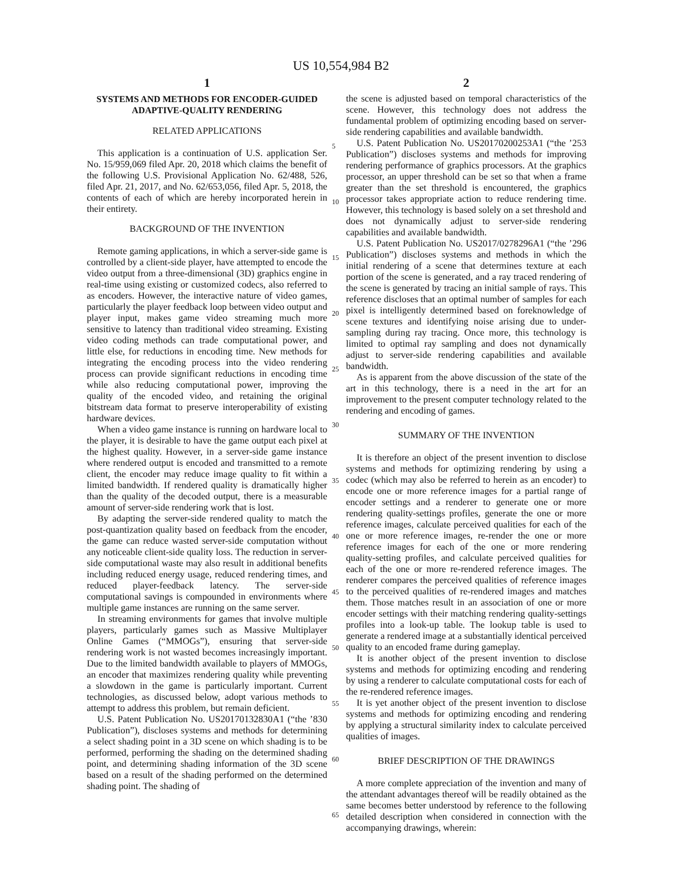US 10,554,984 B2
1
SYSTEMS AND METHODS FOR ENCODER-GUIDED ADAPTIVE-QUALITY RENDERING
RELATED APPLICATIONS
This application is a continuation of U.S. application Ser. No. 15/959,069 filed Apr. 20, 2018 which claims the benefit of the following U.S. Provisional Application No. 62/488, 526, filed Apr. 21, 2017, and No. 62/653,056, filed Apr. 5, 2018, the contents of each of which are hereby incorporated herein in their entirety.
BACKGROUND OF THE INVENTION
Remote gaming applications, in which a server-side game is controlled by a client-side player, have attempted to encode the video output from a three-dimensional (3D) graphics engine in real-time using existing or customized codecs, also referred to as encoders. However, the interactive nature of video games, particularly the player feedback loop between video output and player input, makes game video streaming much more sensitive to latency than traditional video streaming. Existing video coding methods can trade computational power, and little else, for reductions in encoding time. New methods for integrating the encoding process into the video rendering process can provide significant reductions in encoding time while also reducing computational power, improving the quality of the encoded video, and retaining the original bitstream data format to preserve interoperability of existing hardware devices.
When a video game instance is running on hardware local to the player, it is desirable to have the game output each pixel at the highest quality. However, in a server-side game instance where rendered output is encoded and transmitted to a remote client, the encoder may reduce image quality to fit within a limited bandwidth. If rendered quality is dramatically higher than the quality of the decoded output, there is a measurable amount of server-side rendering work that is lost.
By adapting the server-side rendered quality to match the post-quantization quality based on feedback from the encoder, the game can reduce wasted server-side computation without any noticeable client-side quality loss. The reduction in server-side computational waste may also result in additional benefits including reduced energy usage, reduced rendering times, and reduced player-feedback latency. The server-side computational savings is compounded in environments where multiple game instances are running on the same server.
In streaming environments for games that involve multiple players, particularly games such as Massive Multiplayer Online Games (“MMOGs”), ensuring that server-side rendering work is not wasted becomes increasingly important. Due to the limited bandwidth available to players of MMOGs, an encoder that maximizes rendering quality while preventing a slowdown in the game is particularly important. Current technologies, as discussed below, adopt various methods to attempt to address this problem, but remain deficient.
U.S. Patent Publication No. US20170132830A1 (“the ’830 Publication”), discloses systems and methods for determining a select shading point in a 3D scene on which shading is to be performed, performing the shading on the determined shading point, and determining shading information of the 3D scene based on a result of the shading performed on the determined shading point. The shading of
5
10
15
20
25
30
35
40
45
50
55
60
65
2
the scene is adjusted based on temporal characteristics of the scene. However, this technology does not address the fundamental problem of optimizing encoding based on server-side rendering capabilities and available bandwidth.
U.S. Patent Publication No. US20170200253A1 (“the ’253 Publication”) discloses systems and methods for improving rendering performance of graphics processors. At the graphics processor, an upper threshold can be set so that when a frame greater than the set threshold is encountered, the graphics processor takes appropriate action to reduce rendering time. However, this technology is based solely on a set threshold and does not dynamically adjust to server-side rendering capabilities and available bandwidth.
U.S. Patent Publication No. US2017/0278296A1 (“the ’296 Publication”) discloses systems and methods in which the initial rendering of a scene that determines texture at each portion of the scene is generated, and a ray traced rendering of the scene is generated by tracing an initial sample of rays. This reference discloses that an optimal number of samples for each pixel is intelligently determined based on foreknowledge of scene textures and identifying noise arising due to under-sampling during ray tracing. Once more, this technology is limited to optimal ray sampling and does not dynamically adjust to server-side rendering capabilities and available bandwidth.
As is apparent from the above discussion of the state of the art in this technology, there is a need in the art for an improvement to the present computer technology related to the rendering and encoding of games.
SUMMARY OF THE INVENTION
It is therefore an object of the present invention to disclose systems and methods for optimizing rendering by using a codec (which may also be referred to herein as an encoder) to encode one or more reference images for a partial range of encoder settings and a renderer to generate one or more rendering quality-settings profiles, generate the one or more reference images, calculate perceived qualities for each of the one or more reference images, re-render the one or more reference images for each of the one or more rendering quality-setting profiles, and calculate perceived qualities for each of the one or more re-rendered reference images. The renderer compares the perceived qualities of reference images to the perceived qualities of re-rendered images and matches them. Those matches result in an association of one or more encoder settings with their matching rendering quality-settings profiles into a look-up table. The lookup table is used to generate a rendered image at a substantially identical perceived quality to an encoded frame during gameplay.
It is another object of the present invention to disclose systems and methods for optimizing encoding and rendering by using a renderer to calculate computational costs for each of the re-rendered reference images.
It is yet another object of the present invention to disclose systems and methods for optimizing encoding and rendering by applying a structural similarity index to calculate perceived qualities of images.
BRIEF DESCRIPTION OF THE DRAWINGS
A more complete appreciation of the invention and many of the attendant advantages thereof will be readily obtained as the same becomes better understood by reference to the following detailed description when considered in connection with the accompanying drawings, wherein: